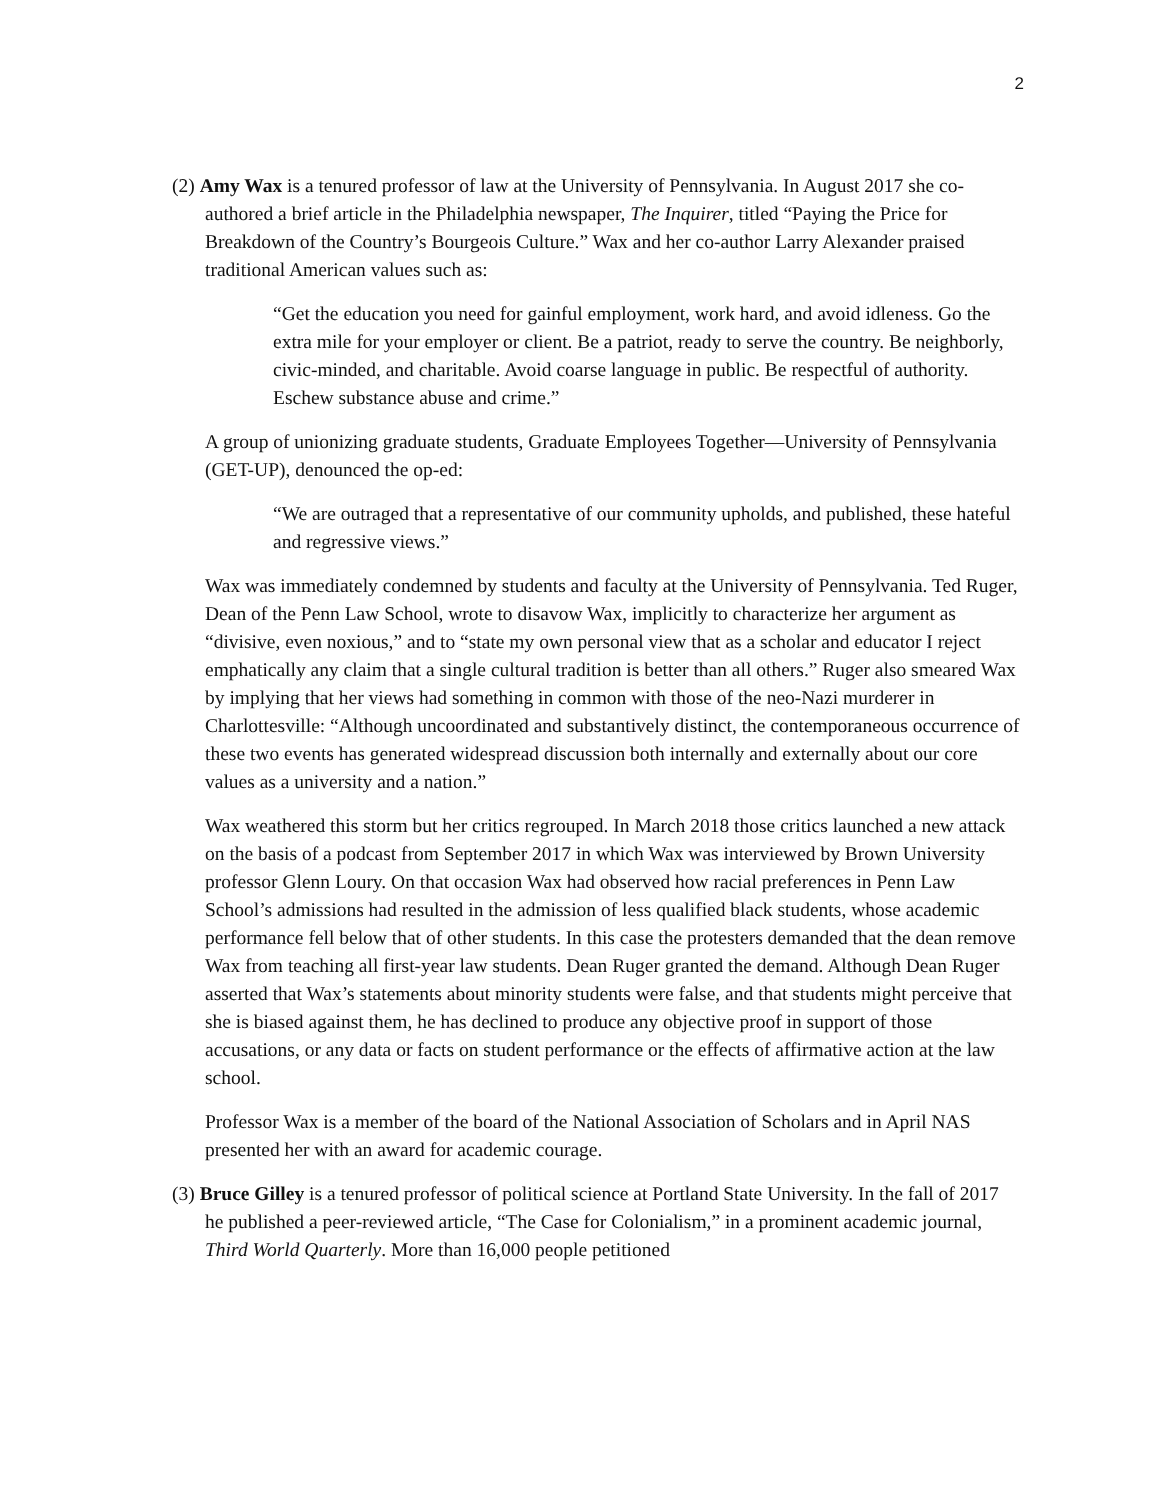2
(2) Amy Wax is a tenured professor of law at the University of Pennsylvania. In August 2017 she co-authored a brief article in the Philadelphia newspaper, The Inquirer, titled “Paying the Price for Breakdown of the Country’s Bourgeois Culture.” Wax and her co-author Larry Alexander praised traditional American values such as:
“Get the education you need for gainful employment, work hard, and avoid idleness. Go the extra mile for your employer or client. Be a patriot, ready to serve the country. Be neighborly, civic-minded, and charitable. Avoid coarse language in public. Be respectful of authority. Eschew substance abuse and crime.”
A group of unionizing graduate students, Graduate Employees Together—University of Pennsylvania (GET-UP), denounced the op-ed:
“We are outraged that a representative of our community upholds, and published, these hateful and regressive views.”
Wax was immediately condemned by students and faculty at the University of Pennsylvania. Ted Ruger, Dean of the Penn Law School, wrote to disavow Wax, implicitly to characterize her argument as “divisive, even noxious,” and to “state my own personal view that as a scholar and educator I reject emphatically any claim that a single cultural tradition is better than all others.” Ruger also smeared Wax by implying that her views had something in common with those of the neo-Nazi murderer in Charlottesville: “Although uncoordinated and substantively distinct, the contemporaneous occurrence of these two events has generated widespread discussion both internally and externally about our core values as a university and a nation.”
Wax weathered this storm but her critics regrouped. In March 2018 those critics launched a new attack on the basis of a podcast from September 2017 in which Wax was interviewed by Brown University professor Glenn Loury. On that occasion Wax had observed how racial preferences in Penn Law School’s admissions had resulted in the admission of less qualified black students, whose academic performance fell below that of other students. In this case the protesters demanded that the dean remove Wax from teaching all first-year law students. Dean Ruger granted the demand. Although Dean Ruger asserted that Wax’s statements about minority students were false, and that students might perceive that she is biased against them, he has declined to produce any objective proof in support of those accusations, or any data or facts on student performance or the effects of affirmative action at the law school.
Professor Wax is a member of the board of the National Association of Scholars and in April NAS presented her with an award for academic courage.
(3) Bruce Gilley is a tenured professor of political science at Portland State University. In the fall of 2017 he published a peer-reviewed article, “The Case for Colonialism,” in a prominent academic journal, Third World Quarterly. More than 16,000 people petitioned